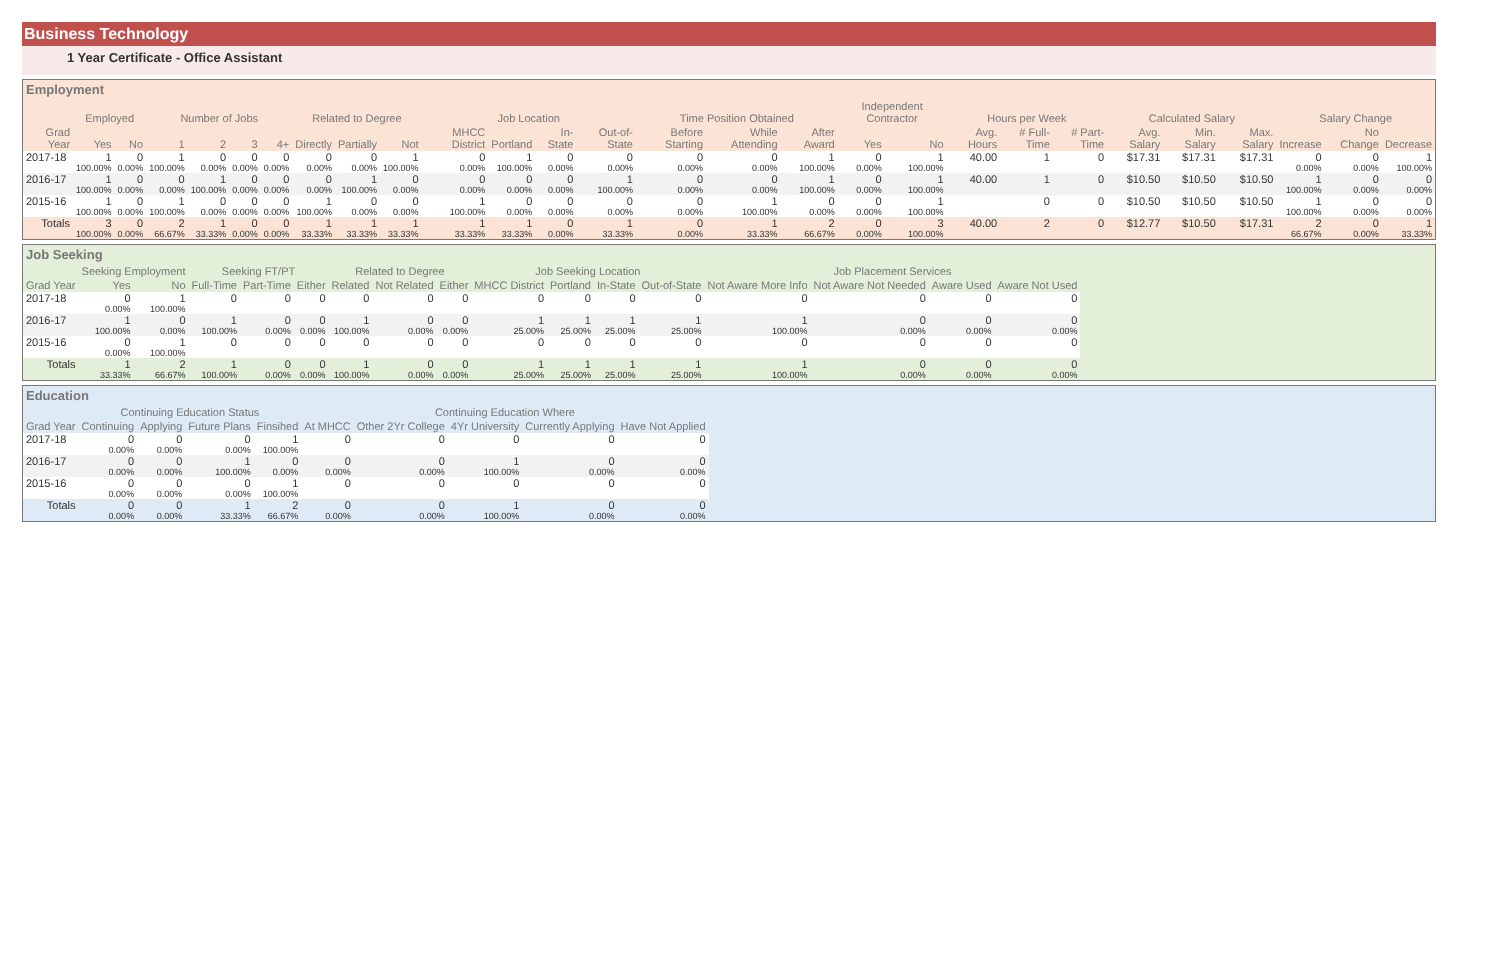Business Technology
1 Year Certificate - Office Assistant
Employment
| | Employed | | Number of Jobs | | | | Related to Degree | | | Job Location | | | | Time Position Obtained | | | Independent Contractor | | Hours per Week | | | Calculated Salary | | | Salary Change | | |
| --- | --- | --- | --- | --- | --- | --- | --- | --- | --- | --- | --- | --- | --- | --- | --- | --- | --- | --- | --- | --- | --- | --- | --- | --- | --- | --- | --- |
| Grad Year | Yes | No | 1 | 2 | 3 | 4+ | Directly | Partially | Not | MHCC District | Portland | In-State | Out-of-State | Before Starting | While Attending | After Award | Yes | No | Avg. Hours | # Full-Time | # Part-Time | Avg. Salary | Min. Salary | Max. Salary | Increase | No Change | Decrease |
| 2017-18 | 1 | 0 | 1 | 0 | 0 | 0 | 0 | 0 | 1 | 0 | 1 | 0 | 0 | 0 | 0 | 1 | 0 | 1 | 40.00 | 1 | 0 | $17.31 | $17.31 | $17.31 | 0 | 0 | 1 |
| | 100.00% | 0.00% | 100.00% | 0.00% | 0.00% | 0.00% | 0.00% | 0.00% | 100.00% | 0.00% | 100.00% | 0.00% | 0.00% | 0.00% | 0.00% | 100.00% | 0.00% | 100.00% | | | | | | | 0.00% | 0.00% | 100.00% |
| 2016-17 | 1 | 0 | 0 | 1 | 0 | 0 | 0 | 1 | 0 | 0 | 0 | 0 | 1 | 0 | 0 | 1 | 0 | 1 | 40.00 | 1 | 0 | $10.50 | $10.50 | $10.50 | 1 | 0 | 0 |
| | 100.00% | 0.00% | 0.00% | 100.00% | 0.00% | 0.00% | 0.00% | 100.00% | 0.00% | 0.00% | 0.00% | 0.00% | 100.00% | 0.00% | 0.00% | 100.00% | 0.00% | 100.00% | | | | | | | 100.00% | 0.00% | 0.00% |
| 2015-16 | 1 | 0 | 1 | 0 | 0 | 0 | 1 | 0 | 0 | 1 | 0 | 0 | 0 | 0 | 1 | 0 | 0 | 1 | | 0 | 0 | $10.50 | $10.50 | $10.50 | 1 | 0 | 0 |
| | 100.00% | 0.00% | 100.00% | 0.00% | 0.00% | 0.00% | 100.00% | 0.00% | 0.00% | 100.00% | 0.00% | 0.00% | 0.00% | 0.00% | 100.00% | 0.00% | 0.00% | 100.00% | | | | | | | 100.00% | 0.00% | 0.00% |
| Totals | 3 | 0 | 2 | 1 | 0 | 0 | 1 | 1 | 1 | 1 | 1 | 0 | 1 | 0 | 1 | 2 | 0 | 3 | 40.00 | 2 | 0 | $12.77 | $10.50 | $17.31 | 2 | 0 | 1 |
| | 100.00% | 0.00% | 66.67% | 33.33% | 0.00% | 0.00% | 33.33% | 33.33% | 33.33% | 33.33% | 33.33% | 0.00% | 33.33% | 0.00% | 33.33% | 66.67% | 0.00% | 100.00% | | | | | | | 66.67% | 0.00% | 33.33% |
Job Seeking
| | Seeking Employment | | Seeking FT/PT | | | Related to Degree | | | Job Seeking Location | | | | Job Placement Services | | | |
| --- | --- | --- | --- | --- | --- | --- | --- | --- | --- | --- | --- | --- | --- | --- | --- | --- |
| Grad Year | Yes | No | Full-Time | Part-Time | Either | Related | Not Related | Either | MHCC District | Portland | In-State | Out-of-State | Not Aware More Info | Not Aware Not Needed | Aware Used | Aware Not Used |
| 2017-18 | 0 | 1 | 0 | 0 | 0 | 0 | 0 | 0 | 0 | 0 | 0 | 0 | 0 | 0 | 0 | 0 |
| | 0.00% | 100.00% | | | | | | | | | | | | | | |
| 2016-17 | 1 | 0 | 1 | 0 | 0 | 1 | 0 | 0 | 1 | 1 | 1 | 1 | 1 | 0 | 0 | 0 |
| | 100.00% | 0.00% | 100.00% | 0.00% | 0.00% | 100.00% | 0.00% | 0.00% | 25.00% | 25.00% | 25.00% | 25.00% | 100.00% | 0.00% | 0.00% | 0.00% |
| 2015-16 | 0 | 1 | 0 | 0 | 0 | 0 | 0 | 0 | 0 | 0 | 0 | 0 | 0 | 0 | 0 | 0 |
| | 0.00% | 100.00% | | | | | | | | | | | | | | |
| Totals | 1 | 2 | 1 | 0 | 0 | 1 | 0 | 0 | 1 | 1 | 1 | 1 | 1 | 0 | 0 | 0 |
| | 33.33% | 66.67% | 100.00% | 0.00% | 0.00% | 100.00% | 0.00% | 0.00% | 25.00% | 25.00% | 25.00% | 25.00% | 100.00% | 0.00% | 0.00% | 0.00% |
Education
| | Continuing Education Status | | | | Continuing Education Where | | | | |
| --- | --- | --- | --- | --- | --- | --- | --- | --- | --- |
| Grad Year | Continuing | Applying | Future Plans | Finsihed | At MHCC | Other 2Yr College | 4Yr University | Currently Applying | Have Not Applied |
| 2017-18 | 0 | 0 | 0 | 1 | 0 | 0 | 0 | 0 | 0 |
| | 0.00% | 0.00% | 0.00% | 100.00% | | | | | |
| 2016-17 | 0 | 0 | 1 | 0 | 0 | 0 | 1 | 0 | 0 |
| | 0.00% | 0.00% | 100.00% | 0.00% | 0.00% | 0.00% | 100.00% | 0.00% | 0.00% |
| 2015-16 | 0 | 0 | 0 | 1 | 0 | 0 | 0 | 0 | 0 |
| | 0.00% | 0.00% | 0.00% | 100.00% | | | | | |
| Totals | 0 | 0 | 1 | 2 | 0 | 0 | 1 | 0 | 0 |
| | 0.00% | 0.00% | 33.33% | 66.67% | 0.00% | 0.00% | 100.00% | 0.00% | 0.00% |